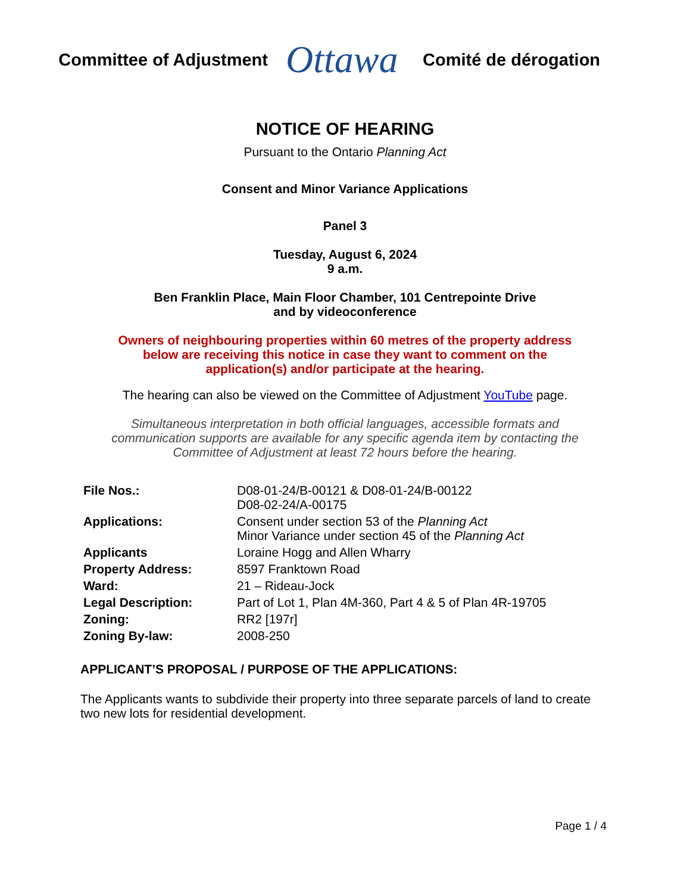Committee of Adjustment
Ottawa
Comité de dérogation
NOTICE OF HEARING
Pursuant to the Ontario Planning Act
Consent and Minor Variance Applications
Panel 3
Tuesday, August 6, 2024
9 a.m.
Ben Franklin Place, Main Floor Chamber, 101 Centrepointe Drive
and by videoconference
Owners of neighbouring properties within 60 metres of the property address
below are receiving this notice in case they want to comment on the
application(s) and/or participate at the hearing.
The hearing can also be viewed on the Committee of Adjustment YouTube page.
Simultaneous interpretation in both official languages, accessible formats and
communication supports are available for any specific agenda item by contacting the
Committee of Adjustment at least 72 hours before the hearing.
| File Nos.: | D08-01-24/B-00121 & D08-01-24/B-00122 D08-02-24/A-00175 |
| Applications: | Consent under section 53 of the Planning Act Minor Variance under section 45 of the Planning Act |
| Applicants | Loraine Hogg and Allen Wharry |
| Property Address: | 8597 Franktown Road |
| Ward: | 21 – Rideau-Jock |
| Legal Description: | Part of Lot 1, Plan 4M-360, Part 4 & 5 of Plan 4R-19705 |
| Zoning: | RR2 [197r] |
| Zoning By-law: | 2008-250 |
APPLICANT’S PROPOSAL / PURPOSE OF THE APPLICATIONS:
The Applicants wants to subdivide their property into three separate parcels of land to create two new lots for residential development.
Page 1 / 4